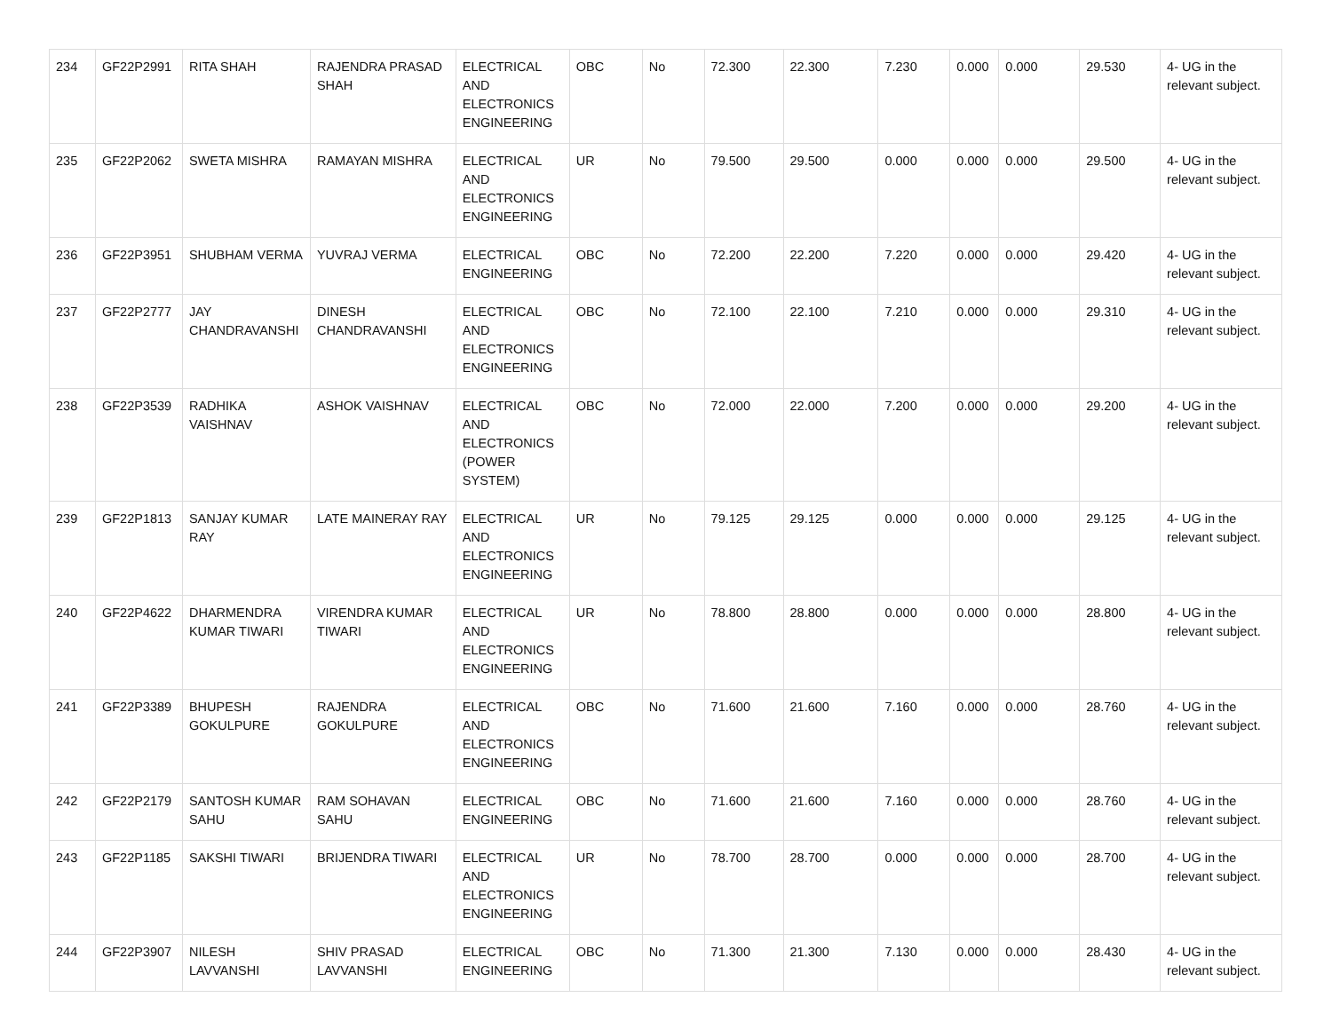| 234 | GF22P2991 | RITA SHAH | RAJENDRA PRASAD SHAH | ELECTRICAL AND ELECTRONICS ENGINEERING | OBC | No | 72.300 | 22.300 | 7.230 | 0.000 | 0.000 | 29.530 | 4- UG in the relevant subject. |
| 235 | GF22P2062 | SWETA MISHRA | RAMAYAN MISHRA | ELECTRICAL AND ELECTRONICS ENGINEERING | UR | No | 79.500 | 29.500 | 0.000 | 0.000 | 0.000 | 29.500 | 4- UG in the relevant subject. |
| 236 | GF22P3951 | SHUBHAM VERMA | YUVRAJ VERMA | ELECTRICAL ENGINEERING | OBC | No | 72.200 | 22.200 | 7.220 | 0.000 | 0.000 | 29.420 | 4- UG in the relevant subject. |
| 237 | GF22P2777 | JAY CHANDRAVANSHI | DINESH CHANDRAVANSHI | ELECTRICAL AND ELECTRONICS ENGINEERING | OBC | No | 72.100 | 22.100 | 7.210 | 0.000 | 0.000 | 29.310 | 4- UG in the relevant subject. |
| 238 | GF22P3539 | RADHIKA VAISHNAV | ASHOK VAISHNAV | ELECTRICAL AND ELECTRONICS (POWER SYSTEM) | OBC | No | 72.000 | 22.000 | 7.200 | 0.000 | 0.000 | 29.200 | 4- UG in the relevant subject. |
| 239 | GF22P1813 | SANJAY KUMAR RAY | LATE MAINERAY RAY | ELECTRICAL AND ELECTRONICS ENGINEERING | UR | No | 79.125 | 29.125 | 0.000 | 0.000 | 0.000 | 29.125 | 4- UG in the relevant subject. |
| 240 | GF22P4622 | DHARMENDRA KUMAR TIWARI | VIRENDRA KUMAR TIWARI | ELECTRICAL AND ELECTRONICS ENGINEERING | UR | No | 78.800 | 28.800 | 0.000 | 0.000 | 0.000 | 28.800 | 4- UG in the relevant subject. |
| 241 | GF22P3389 | BHUPESH GOKULPURE | RAJENDRA GOKULPURE | ELECTRICAL AND ELECTRONICS ENGINEERING | OBC | No | 71.600 | 21.600 | 7.160 | 0.000 | 0.000 | 28.760 | 4- UG in the relevant subject. |
| 242 | GF22P2179 | SANTOSH KUMAR SAHU | RAM SOHAVAN SAHU | ELECTRICAL ENGINEERING | OBC | No | 71.600 | 21.600 | 7.160 | 0.000 | 0.000 | 28.760 | 4- UG in the relevant subject. |
| 243 | GF22P1185 | SAKSHI TIWARI | BRIJENDRA TIWARI | ELECTRICAL AND ELECTRONICS ENGINEERING | UR | No | 78.700 | 28.700 | 0.000 | 0.000 | 0.000 | 28.700 | 4- UG in the relevant subject. |
| 244 | GF22P3907 | NILESH LAVVANSHI | SHIV PRASAD LAVVANSHI | ELECTRICAL ENGINEERING | OBC | No | 71.300 | 21.300 | 7.130 | 0.000 | 0.000 | 28.430 | 4- UG in the relevant subject. |